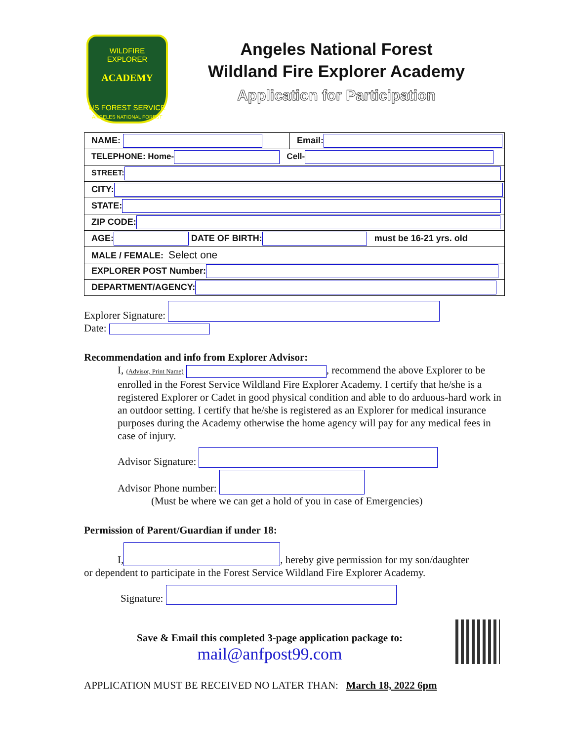WILDFIRE EXPLORER
ACADEMY
US FOREST SERVICE
ANGELES NATIONAL FOREST
Angeles National Forest
Wildland Fire Explorer Academy
Application for Participation
| NAME: | Email: |
| TELEPHONE: Home- Cell- | |
| STREET: | |
| CITY: | |
| STATE: | |
| ZIP CODE: | |
| AGE: DATE OF BIRTH: must be 16-21 yrs. old | |
| MALE / FEMALE: Select one | |
| EXPLORER POST Number: | |
| DEPARTMENT/AGENCY: | |
Explorer Signature:
Date:
Recommendation and info from Explorer Advisor:
I, (Advisor, Print Name) , recommend the above Explorer to be enrolled in the Forest Service Wildland Fire Explorer Academy. I certify that he/she is a registered Explorer or Cadet in good physical condition and able to do arduous-hard work in an outdoor setting. I certify that he/she is registered as an Explorer for medical insurance purposes during the Academy otherwise the home agency will pay for any medical fees in case of injury.
Advisor Signature:
Advisor Phone number:
(Must be where we can get a hold of you in case of Emergencies)
Permission of Parent/Guardian if under 18:
I, , hereby give permission for my son/daughter
or dependent to participate in the Forest Service Wildland Fire Explorer Academy.
Signature:
Save & Email this completed 3-page application package to:
mail@anfpost99.com
APPLICATION MUST BE RECEIVED NO LATER THAN: March 18, 2022 6pm